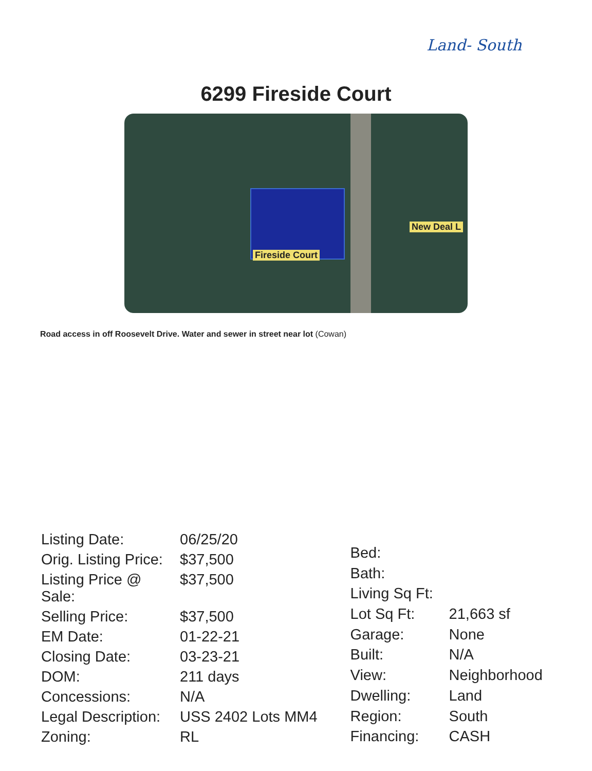Land- South
6299 Fireside Court
Fireside Court
New Deal L
Road access in off Roosevelt Drive. Water and sewer in street near lot (Cowan)
| Listing Date: | 06/25/20 |
| Orig. Listing Price: | $37,500 |
| Listing Price @ Sale: | $37,500 |
| Selling Price: | $37,500 |
| EM Date: | 01-22-21 |
| Closing Date: | 03-23-21 |
| DOM: | 211 days |
| Concessions: | N/A |
| Legal Description: | USS 2402 Lots MM4 |
| Zoning: | RL |
| Bed: | |
| Bath: | |
| Living Sq Ft: | |
| Lot Sq Ft: | 21,663 sf |
| Garage: | None |
| Built: | N/A |
| View: | Neighborhood |
| Dwelling: | Land |
| Region: | South |
| Financing: | CASH |